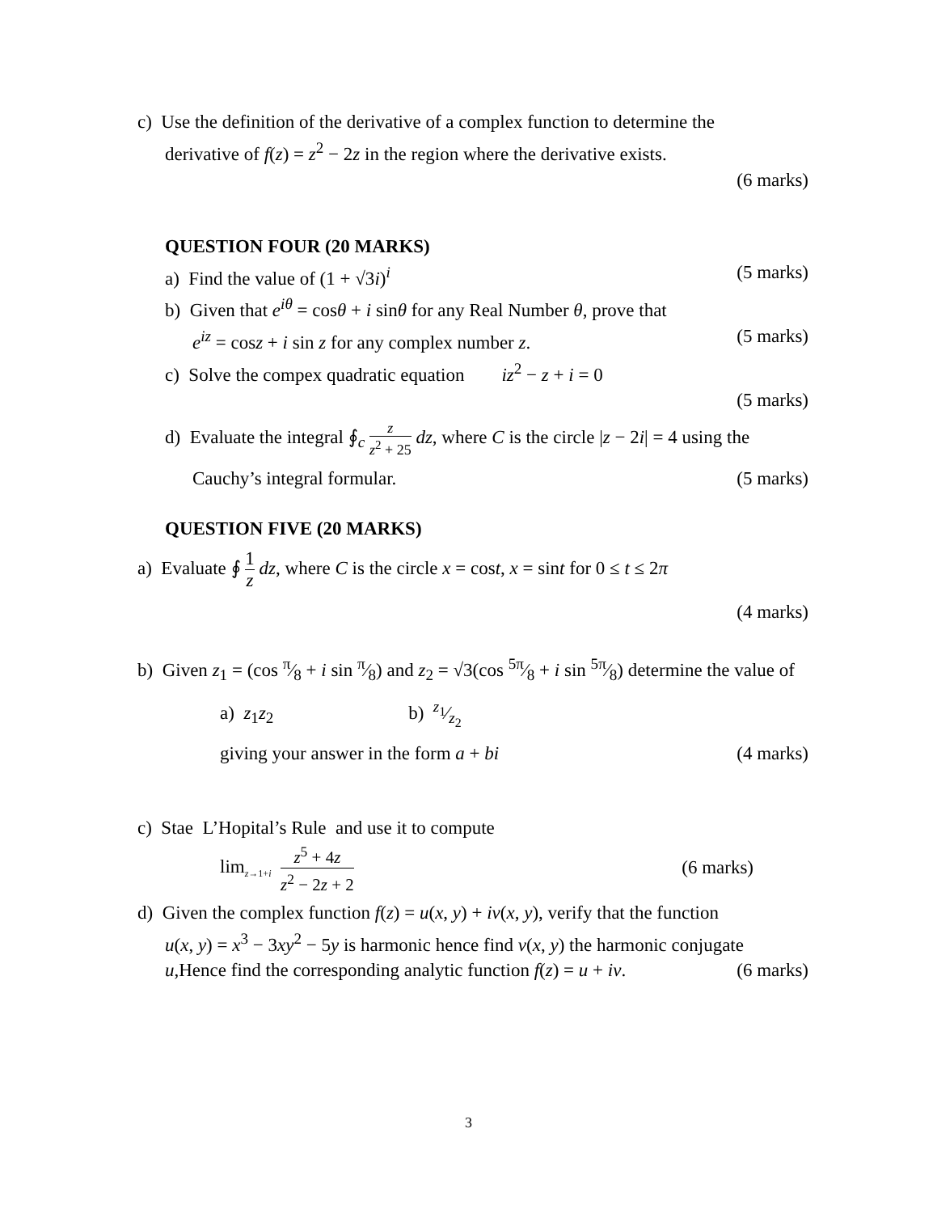c) Use the definition of the derivative of a complex function to determine the
derivative of f(z) = z<sup>2</sup> − 2z in the region where the derivative exists.
(6 marks)
QUESTION FOUR (20 MARKS)
a) Find the value of (1 + √3i)<sup>i</sup> (5 marks)
b) Given that e<sup>iθ</sup> = cosθ + i sinθ for any Real Number θ, prove that
e<sup>iz</sup> = cosz + i sin z for any complex number z. (5 marks)
c) Solve the compex quadratic equation iz<sup>2</sup> − z + i = 0
(5 marks)
d) Evaluate the integral ∮<sub>c</sub> z z<sup>2</sup> + 25 dz, where C is the circle |z − 2i| = 4 using the
Cauchy’s integral formular. (5 marks)
QUESTION FIVE (20 MARKS)
a) Evaluate ∮ 1 z dz, where C is the circle x = cost, x = sint for 0 ≤ t ≤ 2π
(4 marks)
b) Given z<sub>1</sub> = (cos π⁄8 + i sin π⁄8) and z<sub>2</sub> = √3(cos 5π⁄8 + i sin 5π⁄8) determine the value of
a) z<sub>1</sub>z<sub>2</sub> b) z<sub>1</sub>⁄z<sub>2</sub>
giving your answer in the form a + bi (4 marks)
c) Stae L’Hopital’s Rule and use it to compute
lim<sub>z→1+i</sub> z<sup>5</sup> + 4z z<sup>2</sup> − 2z + 2 (6 marks)
d) Given the complex function f(z) = u(x, y) + iv(x, y), verify that the function
u(x, y) = x<sup>3</sup> − 3xy<sup>2</sup> − 5y is harmonic hence find v(x, y) the harmonic conjugate
u,Hence find the corresponding analytic function f(z) = u + iv. (6 marks)
3